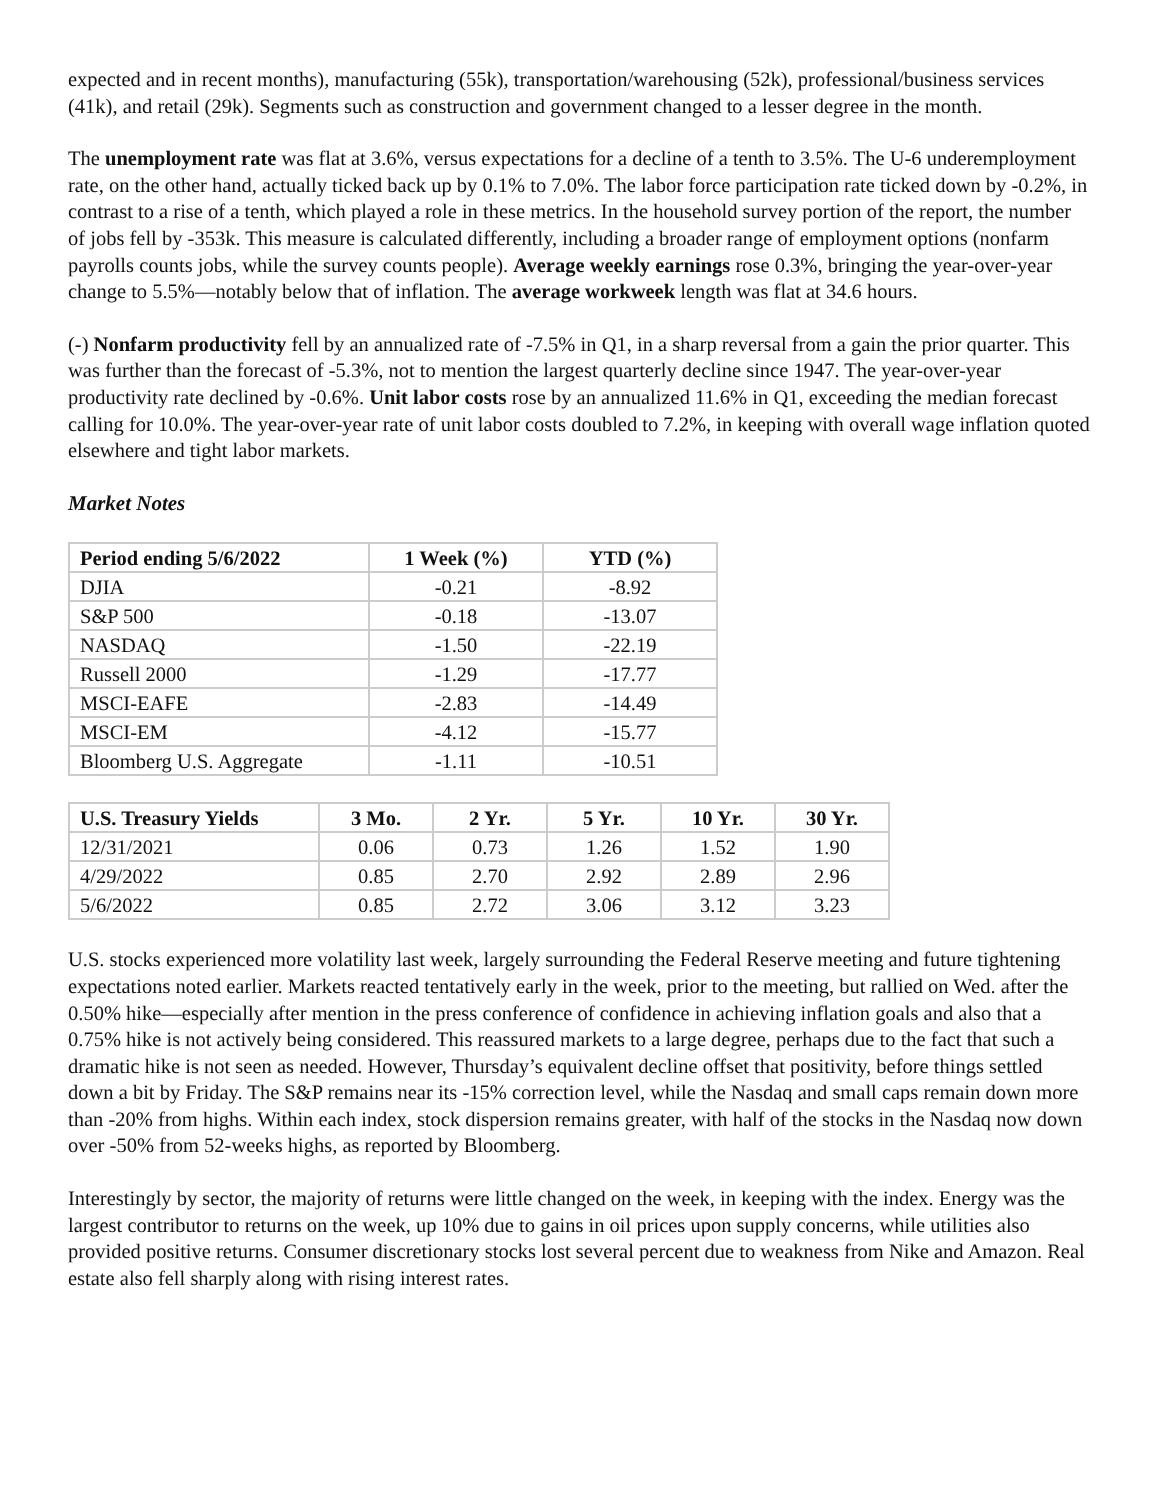expected and in recent months), manufacturing (55k), transportation/warehousing (52k), professional/business services (41k), and retail (29k). Segments such as construction and government changed to a lesser degree in the month.
The unemployment rate was flat at 3.6%, versus expectations for a decline of a tenth to 3.5%. The U-6 underemployment rate, on the other hand, actually ticked back up by 0.1% to 7.0%. The labor force participation rate ticked down by -0.2%, in contrast to a rise of a tenth, which played a role in these metrics. In the household survey portion of the report, the number of jobs fell by -353k. This measure is calculated differently, including a broader range of employment options (nonfarm payrolls counts jobs, while the survey counts people). Average weekly earnings rose 0.3%, bringing the year-over-year change to 5.5%—notably below that of inflation. The average workweek length was flat at 34.6 hours.
(-) Nonfarm productivity fell by an annualized rate of -7.5% in Q1, in a sharp reversal from a gain the prior quarter. This was further than the forecast of -5.3%, not to mention the largest quarterly decline since 1947. The year-over-year productivity rate declined by -0.6%. Unit labor costs rose by an annualized 11.6% in Q1, exceeding the median forecast calling for 10.0%. The year-over-year rate of unit labor costs doubled to 7.2%, in keeping with overall wage inflation quoted elsewhere and tight labor markets.
Market Notes
| Period ending 5/6/2022 | 1 Week (%) | YTD (%) |
| --- | --- | --- |
| DJIA | -0.21 | -8.92 |
| S&P 500 | -0.18 | -13.07 |
| NASDAQ | -1.50 | -22.19 |
| Russell 2000 | -1.29 | -17.77 |
| MSCI-EAFE | -2.83 | -14.49 |
| MSCI-EM | -4.12 | -15.77 |
| Bloomberg U.S. Aggregate | -1.11 | -10.51 |
| U.S. Treasury Yields | 3 Mo. | 2 Yr. | 5 Yr. | 10 Yr. | 30 Yr. |
| --- | --- | --- | --- | --- | --- |
| 12/31/2021 | 0.06 | 0.73 | 1.26 | 1.52 | 1.90 |
| 4/29/2022 | 0.85 | 2.70 | 2.92 | 2.89 | 2.96 |
| 5/6/2022 | 0.85 | 2.72 | 3.06 | 3.12 | 3.23 |
U.S. stocks experienced more volatility last week, largely surrounding the Federal Reserve meeting and future tightening expectations noted earlier. Markets reacted tentatively early in the week, prior to the meeting, but rallied on Wed. after the 0.50% hike—especially after mention in the press conference of confidence in achieving inflation goals and also that a 0.75% hike is not actively being considered. This reassured markets to a large degree, perhaps due to the fact that such a dramatic hike is not seen as needed. However, Thursday’s equivalent decline offset that positivity, before things settled down a bit by Friday. The S&P remains near its -15% correction level, while the Nasdaq and small caps remain down more than -20% from highs. Within each index, stock dispersion remains greater, with half of the stocks in the Nasdaq now down over -50% from 52-weeks highs, as reported by Bloomberg.
Interestingly by sector, the majority of returns were little changed on the week, in keeping with the index. Energy was the largest contributor to returns on the week, up 10% due to gains in oil prices upon supply concerns, while utilities also provided positive returns. Consumer discretionary stocks lost several percent due to weakness from Nike and Amazon. Real estate also fell sharply along with rising interest rates.